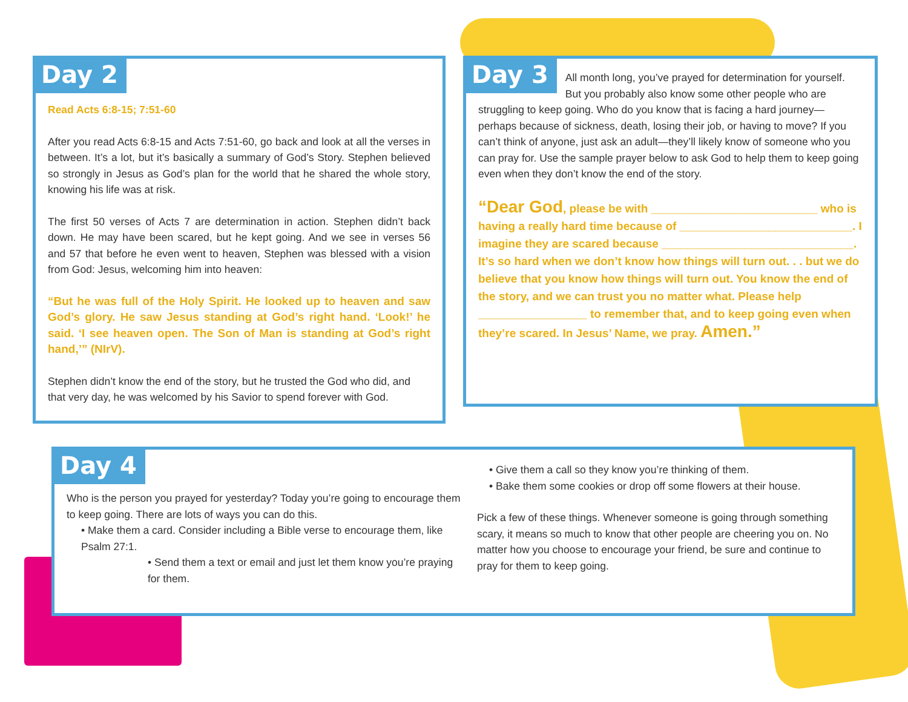Day 2
Read Acts 6:8-15; 7:51-60
After you read Acts 6:8-15 and Acts 7:51-60, go back and look at all the verses in between. It’s a lot, but it’s basically a summary of God’s Story. Stephen believed so strongly in Jesus as God’s plan for the world that he shared the whole story, knowing his life was at risk.
The first 50 verses of Acts 7 are determination in action. Stephen didn’t back down. He may have been scared, but he kept going. And we see in verses 56 and 57 that before he even went to heaven, Stephen was blessed with a vision from God: Jesus, welcoming him into heaven:
“But he was full of the Holy Spirit. He looked up to heaven and saw God’s glory. He saw Jesus standing at God’s right hand. ‘Look!’ he said. ‘I see heaven open. The Son of Man is standing at God’s right hand,’” (NIrV).
Stephen didn’t know the end of the story, but he trusted the God who did, and that very day, he was welcomed by his Savior to spend forever with God.
Day 3
All month long, you’ve prayed for determination for yourself. But you probably also know some other people who are struggling to keep going. Who do you know that is facing a hard journey—perhaps because of sickness, death, losing their job, or having to move? If you can’t think of anyone, just ask an adult—they’ll likely know of someone who you can pray for. Use the sample prayer below to ask God to help them to keep going even when they don’t know the end of the story.
“Dear God, please be with __________________________ who is having a really hard time because of ___________________________. I imagine they are scared because ______________________________. It’s so hard when we don’t know how things will turn out. . . but we do believe that you know how things will turn out. You know the end of the story, and we can trust you no matter what. Please help _________________ to remember that, and to keep going even when they’re scared. In Jesus’ Name, we pray. Amen.”
Day 4
Who is the person you prayed for yesterday? Today you’re going to encourage them to keep going. There are lots of ways you can do this.
• Make them a card. Consider including a Bible verse to encourage them, like Psalm 27:1.
• Send them a text or email and just let them know you’re praying for them.
• Give them a call so they know you’re thinking of them.
• Bake them some cookies or drop off some flowers at their house.
Pick a few of these things. Whenever someone is going through something scary, it means so much to know that other people are cheering you on. No matter how you choose to encourage your friend, be sure and continue to pray for them to keep going.